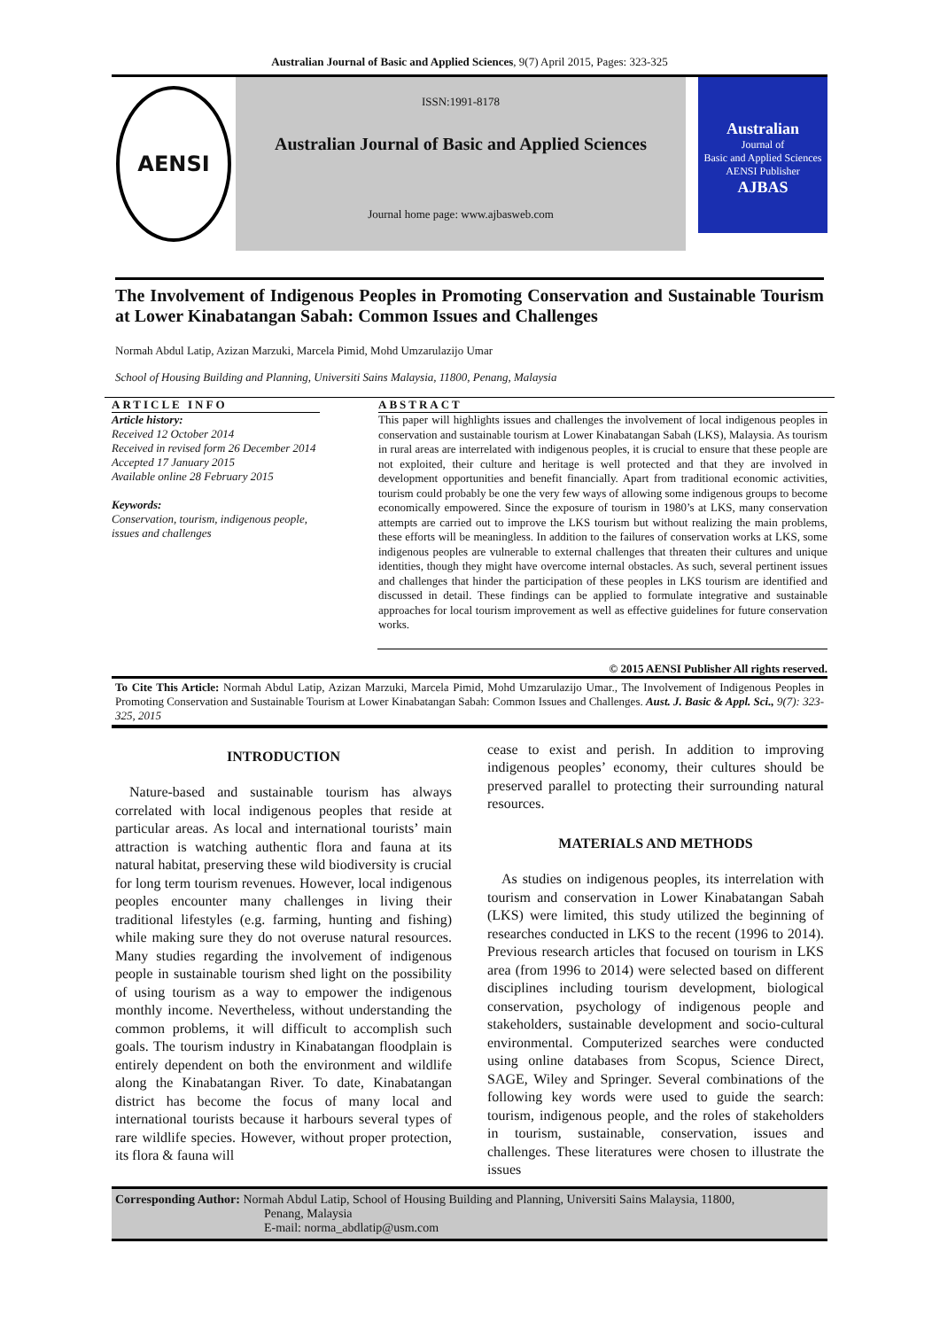Australian Journal of Basic and Applied Sciences, 9(7) April 2015, Pages: 323-325
AENSI
ISSN:1991-8178
Australian Journal of Basic and Applied Sciences
Journal home page: www.ajbasweb.com
Australian
Journal of
Basic and Applied Sciences
AENSI Publisher
AJBAS
The Involvement of Indigenous Peoples in Promoting Conservation and Sustainable Tourism at Lower Kinabatangan Sabah: Common Issues and Challenges
Normah Abdul Latip, Azizan Marzuki, Marcela Pimid, Mohd Umzarulazijo Umar
School of Housing Building and Planning, Universiti Sains Malaysia, 11800, Penang, Malaysia
ARTICLE INFO
Article history:
Received 12 October 2014
Received in revised form 26 December 2014
Accepted 17 January 2015
Available online 28 February 2015
Keywords:
Conservation, tourism, indigenous people, issues and challenges
ABSTRACT
This paper will highlights issues and challenges the involvement of local indigenous peoples in conservation and sustainable tourism at Lower Kinabatangan Sabah (LKS), Malaysia. As tourism in rural areas are interrelated with indigenous peoples, it is crucial to ensure that these people are not exploited, their culture and heritage is well protected and that they are involved in development opportunities and benefit financially. Apart from traditional economic activities, tourism could probably be one the very few ways of allowing some indigenous groups to become economically empowered. Since the exposure of tourism in 1980’s at LKS, many conservation attempts are carried out to improve the LKS tourism but without realizing the main problems, these efforts will be meaningless. In addition to the failures of conservation works at LKS, some indigenous peoples are vulnerable to external challenges that threaten their cultures and unique identities, though they might have overcome internal obstacles. As such, several pertinent issues and challenges that hinder the participation of these peoples in LKS tourism are identified and discussed in detail. These findings can be applied to formulate integrative and sustainable approaches for local tourism improvement as well as effective guidelines for future conservation works.
© 2015 AENSI Publisher All rights reserved.
To Cite This Article: Normah Abdul Latip, Azizan Marzuki, Marcela Pimid, Mohd Umzarulazijo Umar., The Involvement of Indigenous Peoples in Promoting Conservation and Sustainable Tourism at Lower Kinabatangan Sabah: Common Issues and Challenges. Aust. J. Basic & Appl. Sci., 9(7): 323-325, 2015
INTRODUCTION
 Nature-based and sustainable tourism has always correlated with local indigenous peoples that reside at particular areas. As local and international tourists’ main attraction is watching authentic flora and fauna at its natural habitat, preserving these wild biodiversity is crucial for long term tourism revenues. However, local indigenous peoples encounter many challenges in living their traditional lifestyles (e.g. farming, hunting and fishing) while making sure they do not overuse natural resources. Many studies regarding the involvement of indigenous people in sustainable tourism shed light on the possibility of using tourism as a way to empower the indigenous monthly income. Nevertheless, without understanding the common problems, it will difficult to accomplish such goals. The tourism industry in Kinabatangan floodplain is entirely dependent on both the environment and wildlife along the Kinabatangan River. To date, Kinabatangan district has become the focus of many local and international tourists because it harbours several types of rare wildlife species. However, without proper protection, its flora & fauna will
cease to exist and perish. In addition to improving indigenous peoples’ economy, their cultures should be preserved parallel to protecting their surrounding natural resources.
MATERIALS AND METHODS
 As studies on indigenous peoples, its interrelation with tourism and conservation in Lower Kinabatangan Sabah (LKS) were limited, this study utilized the beginning of researches conducted in LKS to the recent (1996 to 2014). Previous research articles that focused on tourism in LKS area (from 1996 to 2014) were selected based on different disciplines including tourism development, biological conservation, psychology of indigenous people and stakeholders, sustainable development and socio-cultural environmental. Computerized searches were conducted using online databases from Scopus, Science Direct, SAGE, Wiley and Springer. Several combinations of the following key words were used to guide the search: tourism, indigenous people, and the roles of stakeholders in tourism, sustainable, conservation, issues and challenges. These literatures were chosen to illustrate the issues
Corresponding Author: Normah Abdul Latip, School of Housing Building and Planning, Universiti Sains Malaysia, 11800,
Penang, Malaysia
E-mail: norma_abdlatip@usm.com